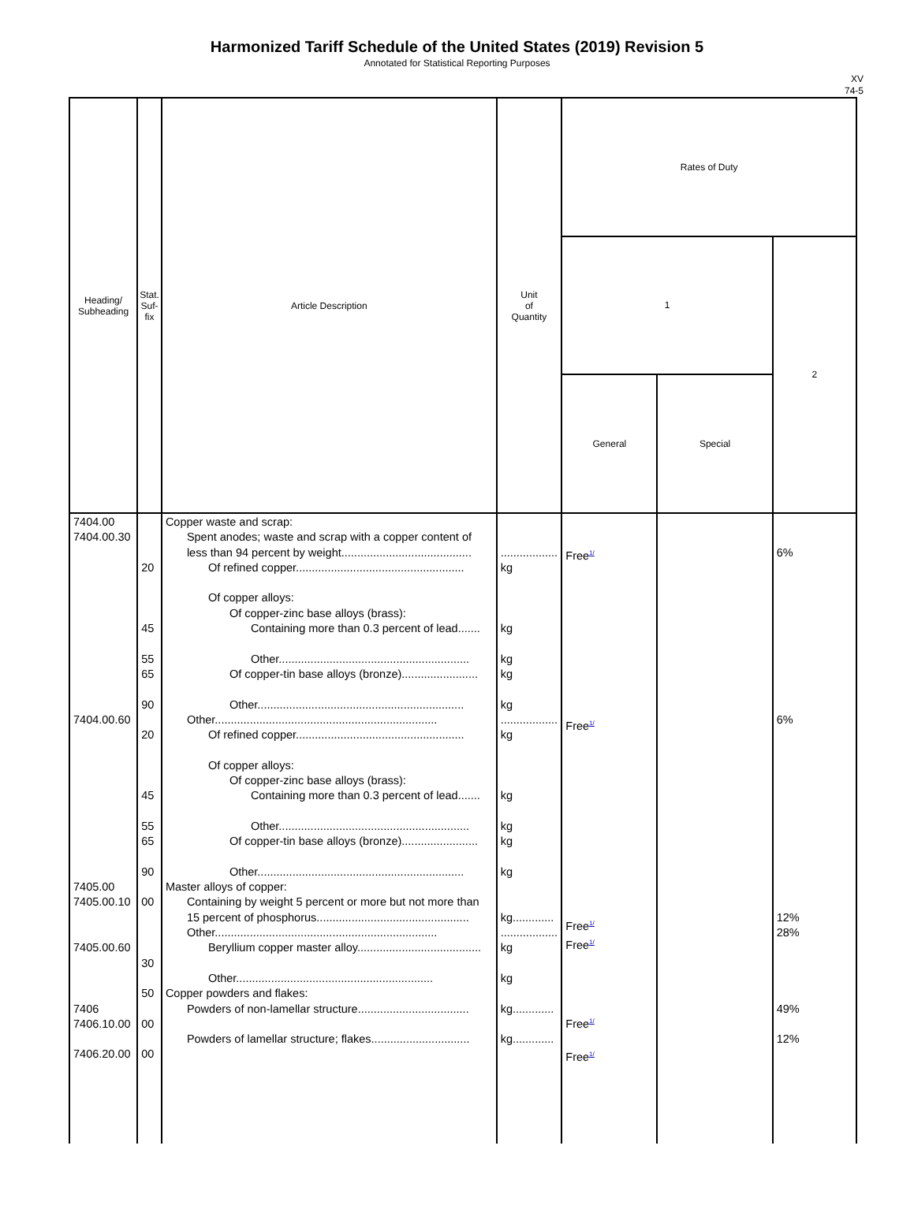Harmonized Tariff Schedule of the United States (2019) Revision 5
Annotated for Statistical Reporting Purposes
XV
74-5
| Heading/ Subheading | Stat. Suf- fix | Article Description | Unit of Quantity | Rates of Duty | | |
| --- | --- | --- | --- | --- | --- | --- |
| | | | | 1 | | 2 |
| | | | | General | Special | |
| 7404.00 7404.00.30 7404.00.60 7405.00 7405.00.10 7405.00.60 7406 7406.10.00 7406.20.00 | 20 45 55 65 90 20 45 55 65 90 00 30 50 00 00 | Copper waste and scrap: Spent anodes; waste and scrap with a copper content of less than 94 percent by weight......................................... Of refined copper..................................................... Of copper alloys: Of copper-zinc base alloys (brass): Containing more than 0.3 percent of lead....... Other............................................................ Of copper-tin base alloys (bronze)........................ Other................................................................. Other...................................................................... Of refined copper..................................................... Of copper alloys: Of copper-zinc base alloys (brass): Containing more than 0.3 percent of lead....... Other............................................................ Of copper-tin base alloys (bronze)........................ Other................................................................. Master alloys of copper: Containing by weight 5 percent or more but not more than 15 percent of phosphorus................................................ Other...................................................................... Beryllium copper master alloy....................................... Other.............................................................. Copper powders and flakes: Powders of non-lamellar structure................................... Powders of lamellar structure; flakes............................... | .................. kg kg kg kg kg .................. kg kg kg kg kg kg............. .................. kg kg kg............. kg............. | Free<sup>1/</sup> Free<sup>1/</sup> Free<sup>1/</sup> Free<sup>1/</sup> Free<sup>1/</sup> Free<sup>1/</sup> | | 6% 6% 12% 28% 49% 12% |